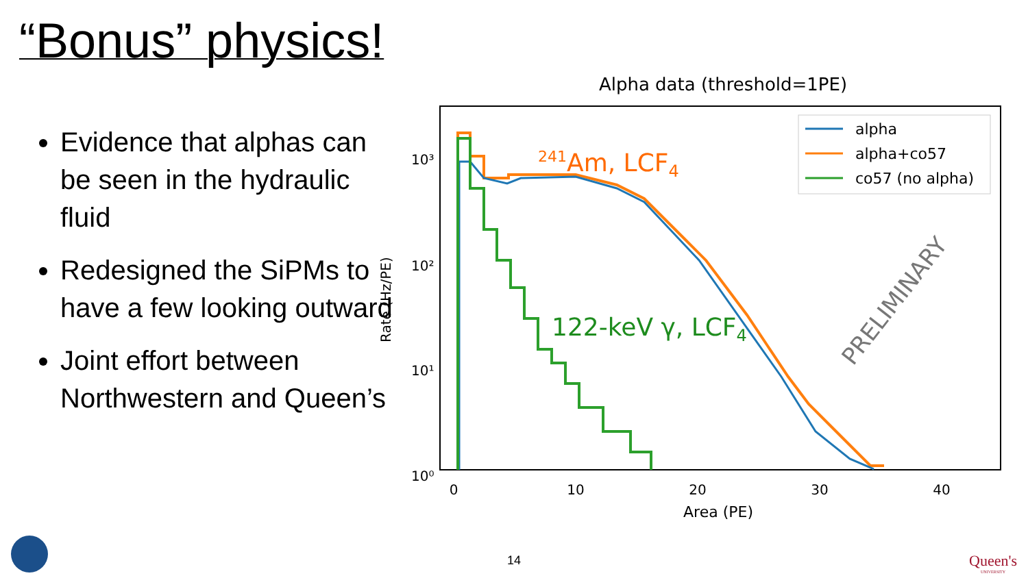“Bonus” physics!
Evidence that alphas can be seen in the hydraulic fluid
Redesigned the SiPMs to have a few looking outward
Joint effort between Northwestern and Queen’s
Alpha data (threshold=1PE)
10³
10²
10¹
10⁰
Rate (Hz/PE)
0
10
20
30
40
Area (PE)
alpha
alpha+co57
co57 (no alpha)
241Am, LCF4
122-keV γ, LCF4
PRELIMINARY
14 Queen's
UNIVERSITY